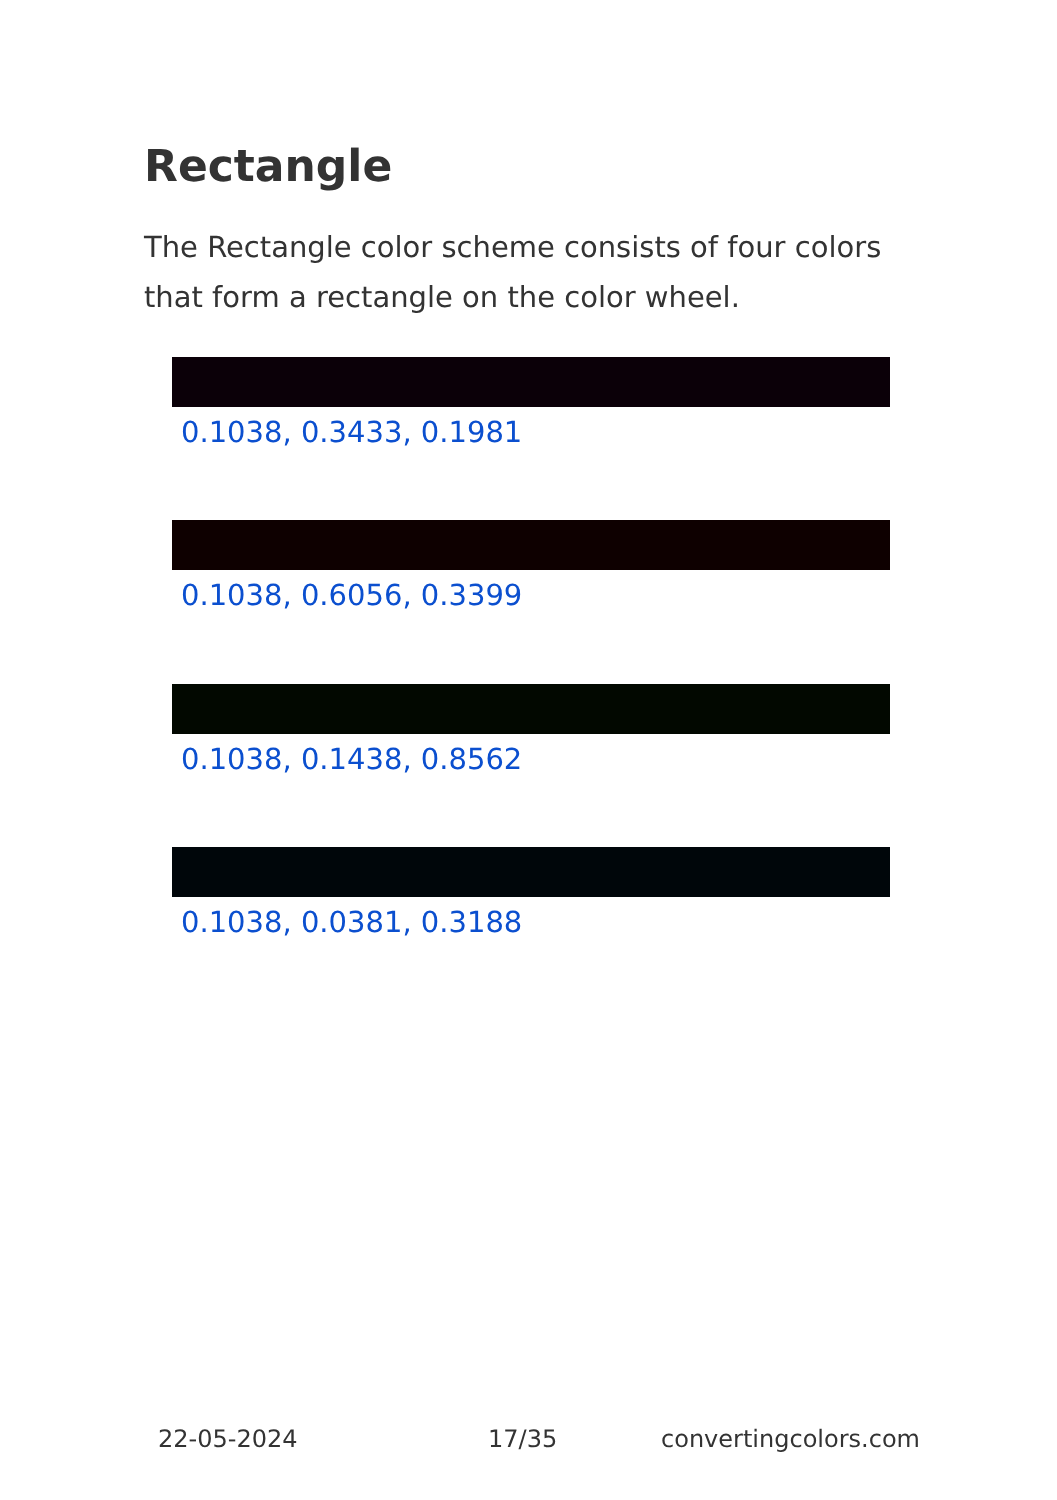Rectangle
The Rectangle color scheme consists of four colors that form a rectangle on the color wheel.
0.1038, 0.3433, 0.1981
0.1038, 0.6056, 0.3399
0.1038, 0.1438, 0.8562
0.1038, 0.0381, 0.3188
22-05-2024 17/35 convertingcolors.com